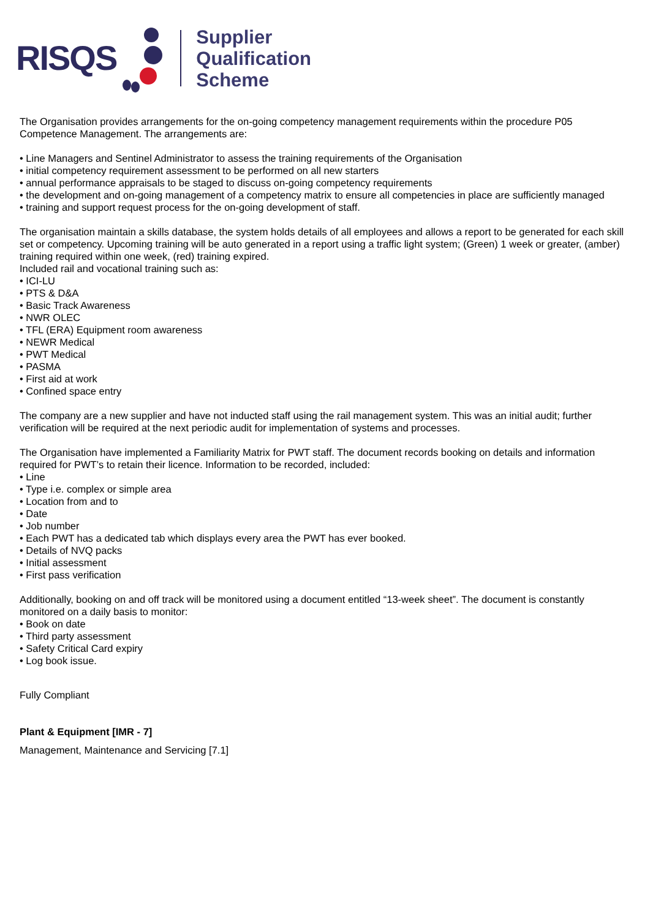RISQS
Supplier
Qualification
Scheme
The Organisation provides arrangements for the on-going competency management requirements within the procedure P05 Competence Management. The arrangements are:
• Line Managers and Sentinel Administrator to assess the training requirements of the Organisation
• initial competency requirement assessment to be performed on all new starters
• annual performance appraisals to be staged to discuss on-going competency requirements
• the development and on-going management of a competency matrix to ensure all competencies in place are sufficiently managed
• training and support request process for the on-going development of staff.
The organisation maintain a skills database, the system holds details of all employees and allows a report to be generated for each skill set or competency. Upcoming training will be auto generated in a report using a traffic light system; (Green) 1 week or greater, (amber) training required within one week, (red) training expired.
Included rail and vocational training such as:
• ICI-LU
• PTS & D&A
• Basic Track Awareness
• NWR OLEC
• TFL (ERA) Equipment room awareness
• NEWR Medical
• PWT Medical
• PASMA
• First aid at work
• Confined space entry
The company are a new supplier and have not inducted staff using the rail management system. This was an initial audit; further verification will be required at the next periodic audit for implementation of systems and processes.
The Organisation have implemented a Familiarity Matrix for PWT staff. The document records booking on details and information required for PWT’s to retain their licence. Information to be recorded, included:
• Line
• Type i.e. complex or simple area
• Location from and to
• Date
• Job number
• Each PWT has a dedicated tab which displays every area the PWT has ever booked.
• Details of NVQ packs
• Initial assessment
• First pass verification
Additionally, booking on and off track will be monitored using a document entitled “13-week sheet”. The document is constantly monitored on a daily basis to monitor:
• Book on date
• Third party assessment
• Safety Critical Card expiry
• Log book issue.
Fully Compliant
Plant & Equipment [IMR - 7]
Management, Maintenance and Servicing [7.1]